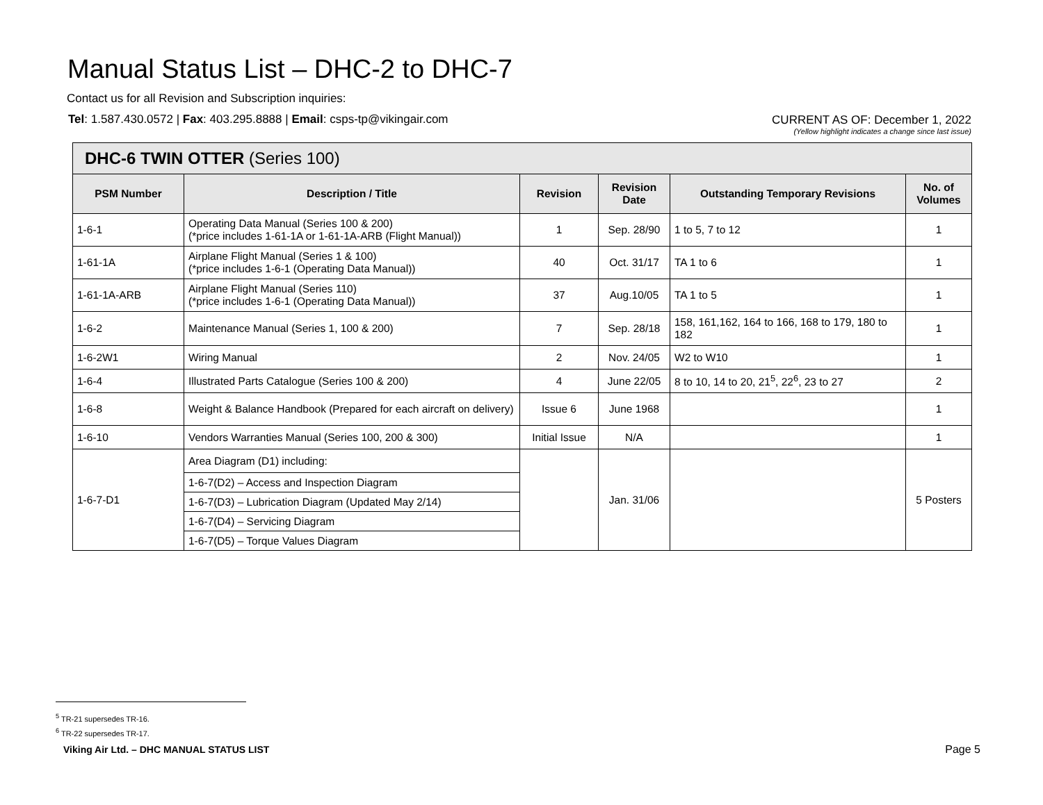Manual Status List – DHC-2 to DHC-7
Contact us for all Revision and Subscription inquiries:
Tel: 1.587.430.0572 | Fax: 403.295.8888 | Email: csps-tp@vikingair.com
CURRENT AS OF: December 1, 2022
(Yellow highlight indicates a change since last issue)
| DHC-6 TWIN OTTER (Series 100) | | | | | |
| --- | --- | --- | --- | --- | --- |
| PSM Number | Description / Title | Revision | Revision Date | Outstanding Temporary Revisions | No. of Volumes |
| 1-6-1 | Operating Data Manual (Series 100 & 200) (*price includes 1-61-1A or 1-61-1A-ARB (Flight Manual)) | 1 | Sep. 28/90 | 1 to 5, 7 to 12 | 1 |
| 1-61-1A | Airplane Flight Manual (Series 1 & 100) (*price includes 1-6-1 (Operating Data Manual)) | 40 | Oct. 31/17 | TA 1 to 6 | 1 |
| 1-61-1A-ARB | Airplane Flight Manual (Series 110) (*price includes 1-6-1 (Operating Data Manual)) | 37 | Aug.10/05 | TA 1 to 5 | 1 |
| 1-6-2 | Maintenance Manual (Series 1, 100 & 200) | 7 | Sep. 28/18 | 158, 161,162, 164 to 166, 168 to 179, 180 to 182 | 1 |
| 1-6-2W1 | Wiring Manual | 2 | Nov. 24/05 | W2 to W10 | 1 |
| 1-6-4 | Illustrated Parts Catalogue (Series 100 & 200) | 4 | June 22/05 | 8 to 10, 14 to 20, 21<sup>5</sup>, 22<sup>6</sup>, 23 to 27 | 2 |
| 1-6-8 | Weight & Balance Handbook (Prepared for each aircraft on delivery) | Issue 6 | June 1968 | | 1 |
| 1-6-10 | Vendors Warranties Manual (Series 100, 200 & 300) | Initial Issue | N/A | | 1 |
| 1-6-7-D1 | Area Diagram (D1) including: | | Jan. 31/06 | | 5 Posters |
| | 1-6-7(D2) – Access and Inspection Diagram | | | | |
| | 1-6-7(D3) – Lubrication Diagram (Updated May 2/14) | | | | |
| | 1-6-7(D4) – Servicing Diagram | | | | |
| | 1-6-7(D5) – Torque Values Diagram | | | | |
<sup>5</sup> TR-21 supersedes TR-16.
<sup>6</sup> TR-22 supersedes TR-17.
Viking Air Ltd. – DHC MANUAL STATUS LIST
Page 5